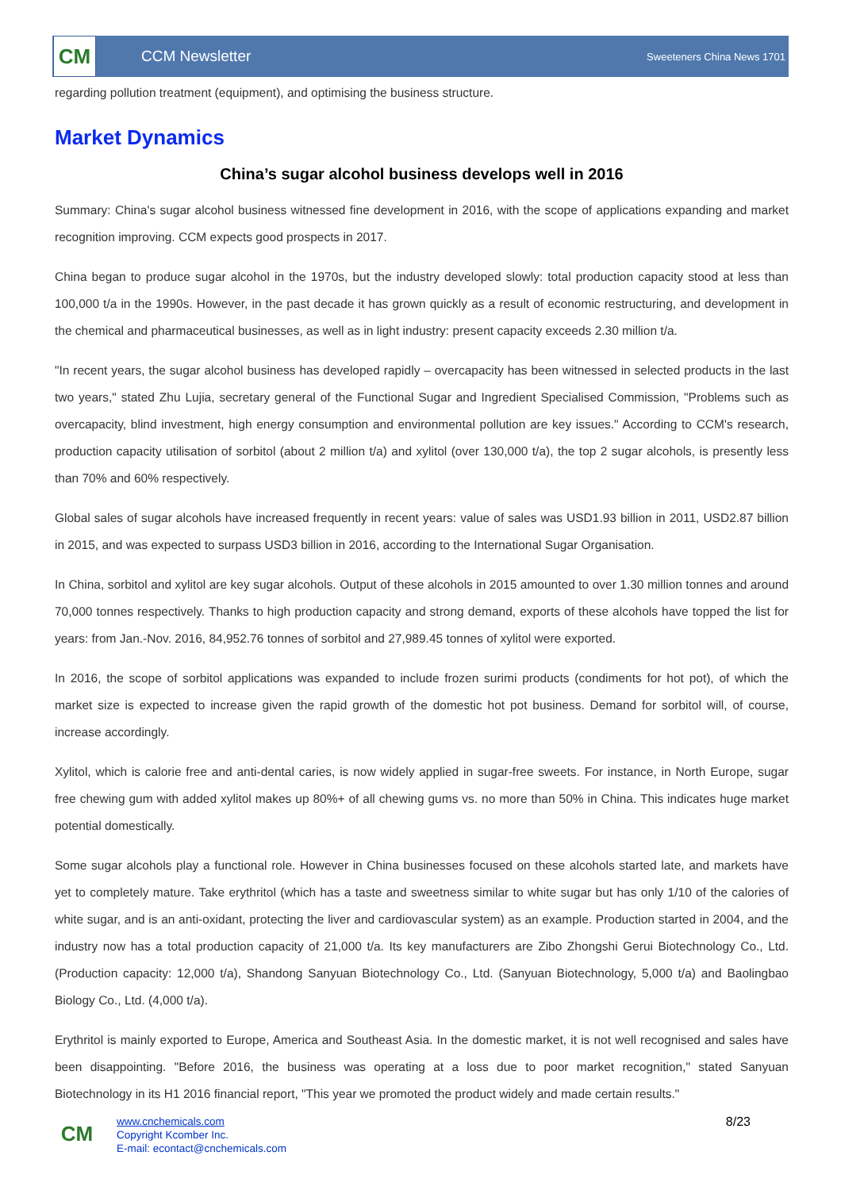CM
CCM Newsletter
Sweeteners China News 1701
regarding pollution treatment (equipment), and optimising the business structure.
Market Dynamics
China’s sugar alcohol business develops well in 2016
Summary: China's sugar alcohol business witnessed fine development in 2016, with the scope of applications expanding and market recognition improving. CCM expects good prospects in 2017.
China began to produce sugar alcohol in the 1970s, but the industry developed slowly: total production capacity stood at less than 100,000 t/a in the 1990s. However, in the past decade it has grown quickly as a result of economic restructuring, and development in the chemical and pharmaceutical businesses, as well as in light industry: present capacity exceeds 2.30 million t/a.
"In recent years, the sugar alcohol business has developed rapidly – overcapacity has been witnessed in selected products in the last two years," stated Zhu Lujia, secretary general of the Functional Sugar and Ingredient Specialised Commission, "Problems such as overcapacity, blind investment, high energy consumption and environmental pollution are key issues." According to CCM's research, production capacity utilisation of sorbitol (about 2 million t/a) and xylitol (over 130,000 t/a), the top 2 sugar alcohols, is presently less than 70% and 60% respectively.
Global sales of sugar alcohols have increased frequently in recent years: value of sales was USD1.93 billion in 2011, USD2.87 billion in 2015, and was expected to surpass USD3 billion in 2016, according to the International Sugar Organisation.
In China, sorbitol and xylitol are key sugar alcohols. Output of these alcohols in 2015 amounted to over 1.30 million tonnes and around 70,000 tonnes respectively. Thanks to high production capacity and strong demand, exports of these alcohols have topped the list for years: from Jan.-Nov. 2016, 84,952.76 tonnes of sorbitol and 27,989.45 tonnes of xylitol were exported.
In 2016, the scope of sorbitol applications was expanded to include frozen surimi products (condiments for hot pot), of which the market size is expected to increase given the rapid growth of the domestic hot pot business. Demand for sorbitol will, of course, increase accordingly.
Xylitol, which is calorie free and anti-dental caries, is now widely applied in sugar-free sweets. For instance, in North Europe, sugar free chewing gum with added xylitol makes up 80%+ of all chewing gums vs. no more than 50% in China. This indicates huge market potential domestically.
Some sugar alcohols play a functional role. However in China businesses focused on these alcohols started late, and markets have yet to completely mature. Take erythritol (which has a taste and sweetness similar to white sugar but has only 1/10 of the calories of white sugar, and is an anti-oxidant, protecting the liver and cardiovascular system) as an example. Production started in 2004, and the industry now has a total production capacity of 21,000 t/a. Its key manufacturers are Zibo Zhongshi Gerui Biotechnology Co., Ltd. (Production capacity: 12,000 t/a), Shandong Sanyuan Biotechnology Co., Ltd. (Sanyuan Biotechnology, 5,000 t/a) and Baolingbao Biology Co., Ltd. (4,000 t/a).
Erythritol is mainly exported to Europe, America and Southeast Asia. In the domestic market, it is not well recognised and sales have been disappointing. "Before 2016, the business was operating at a loss due to poor market recognition," stated Sanyuan Biotechnology in its H1 2016 financial report, "This year we promoted the product widely and made certain results."
CM
www.cnchemicals.com
Copyright Kcomber Inc.
E-mail: econtact@cnchemicals.com
8/23